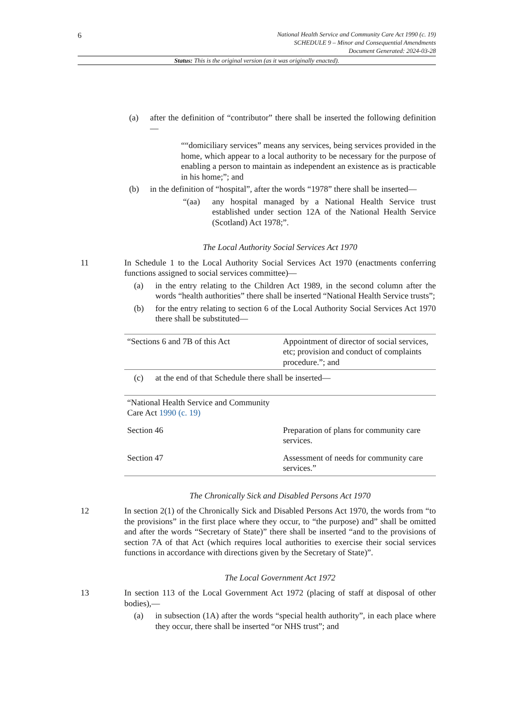6
National Health Service and Community Care Act 1990 (c. 19)
SCHEDULE 9 – Minor and Consequential Amendments
Document Generated: 2024-03-28
Status: This is the original version (as it was originally enacted).
(a) after the definition of “contributor” there shall be inserted the following definition—
““domiciliary services” means any services, being services provided in the home, which appear to a local authority to be necessary for the purpose of enabling a person to maintain as independent an existence as is practicable in his home;”; and
(b) in the definition of “hospital”, after the words “1978” there shall be inserted—
“(aa) any hospital managed by a National Health Service trust established under section 12A of the National Health Service (Scotland) Act 1978;”.
The Local Authority Social Services Act 1970
11 In Schedule 1 to the Local Authority Social Services Act 1970 (enactments conferring functions assigned to social services committee)—
(a) in the entry relating to the Children Act 1989, in the second column after the words “health authorities” there shall be inserted “National Health Service trusts”;
(b) for the entry relating to section 6 of the Local Authority Social Services Act 1970 there shall be substituted—
| “Sections 6 and 7B of this Act | Appointment of director of social services, etc; provision and conduct of complaints procedure.”; and |
(c) at the end of that Schedule there shall be inserted—
| “National Health Service and Community Care Act 1990 (c. 19) | |
| Section 46 | Preparation of plans for community care services. |
| Section 47 | Assessment of needs for community care services.” |
The Chronically Sick and Disabled Persons Act 1970
12 In section 2(1) of the Chronically Sick and Disabled Persons Act 1970, the words from “to the provisions” in the first place where they occur, to “the purpose) and” shall be omitted and after the words “Secretary of State)” there shall be inserted “and to the provisions of section 7A of that Act (which requires local authorities to exercise their social services functions in accordance with directions given by the Secretary of State)”.
The Local Government Act 1972
13 In section 113 of the Local Government Act 1972 (placing of staff at disposal of other bodies),—
(a) in subsection (1A) after the words “special health authority”, in each place where they occur, there shall be inserted “or NHS trust”; and